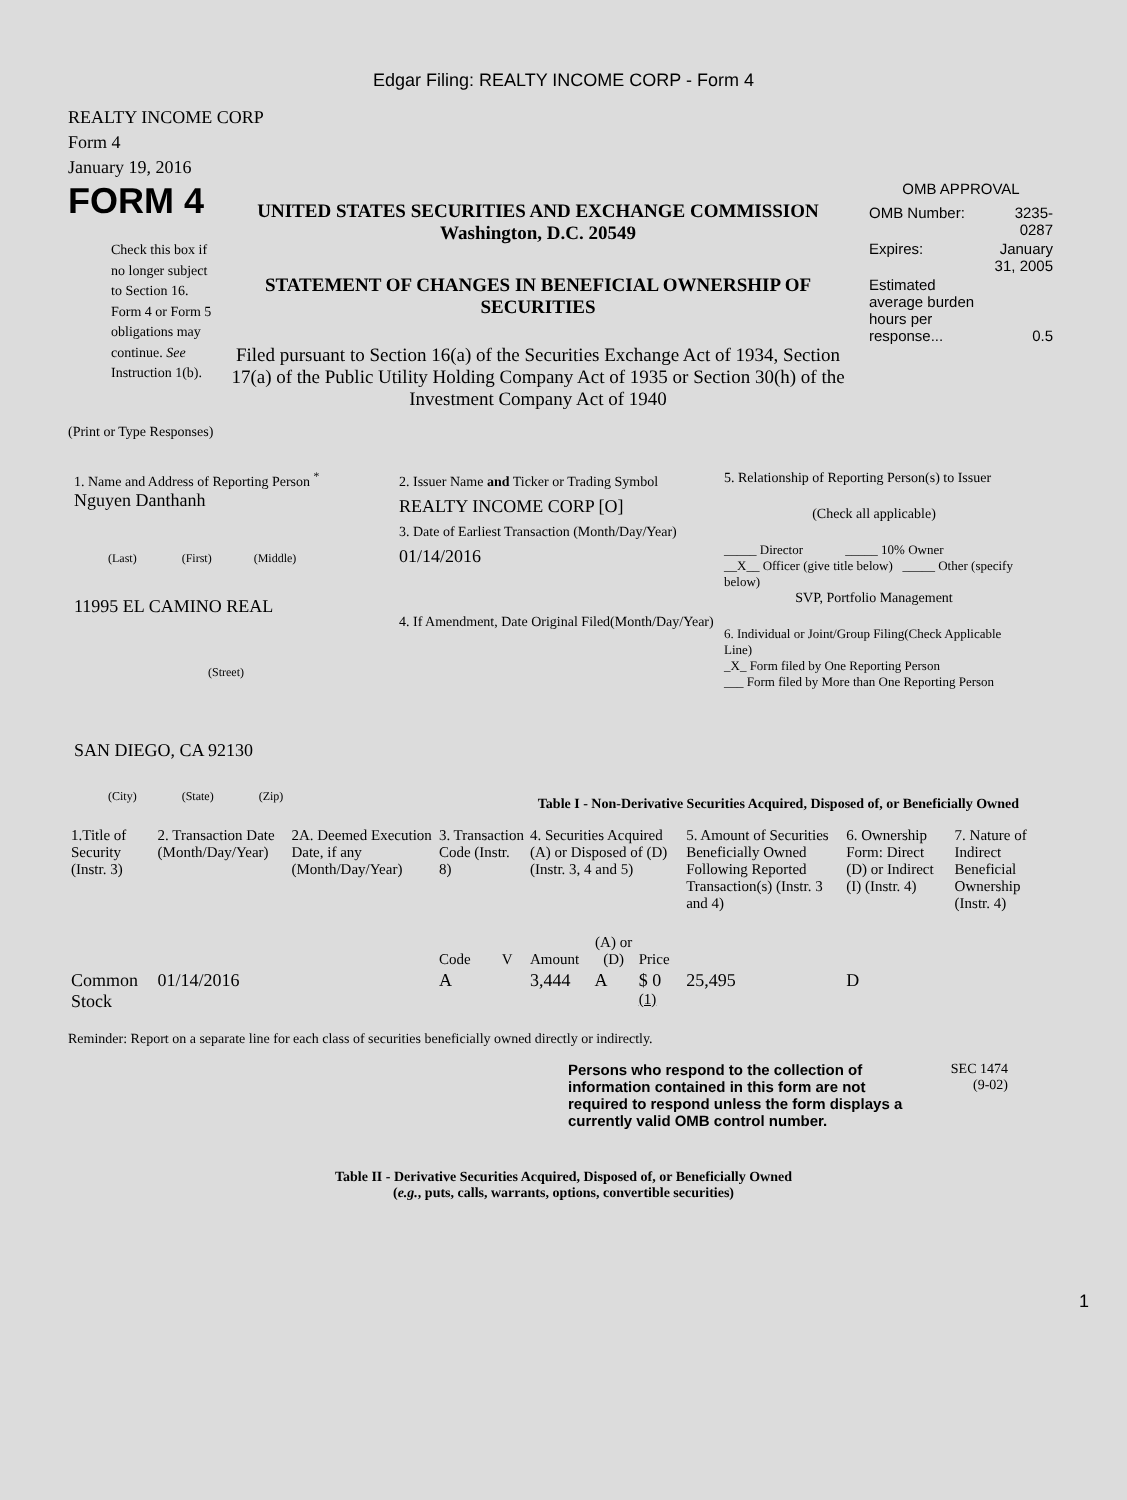Edgar Filing: REALTY INCOME CORP - Form 4
REALTY INCOME CORP
Form 4
January 19, 2016
FORM 4
Check this box if no longer subject to Section 16. Form 4 or Form 5 obligations may continue. See Instruction 1(b).
UNITED STATES SECURITIES AND EXCHANGE COMMISSION
Washington, D.C. 20549
STATEMENT OF CHANGES IN BENEFICIAL OWNERSHIP OF SECURITIES
Filed pursuant to Section 16(a) of the Securities Exchange Act of 1934, Section 17(a) of the Public Utility Holding Company Act of 1935 or Section 30(h) of the Investment Company Act of 1940
OMB APPROVAL
| OMB Number: | 3235-0287 |
| Expires: | January 31, 2005 |
| Estimated average burden hours per response... | 0.5 |
(Print or Type Responses)
1. Name and Address of Reporting Person <sup>*</sup>
Nguyen Danthanh
(Last) (First) (Middle)
11995 EL CAMINO REAL
(Street)
SAN DIEGO, CA 92130
(City) (State) (Zip)
2. Issuer Name and Ticker or Trading Symbol
REALTY INCOME CORP [O]
3. Date of Earliest Transaction (Month/Day/Year)
01/14/2016
4. If Amendment, Date Original Filed(Month/Day/Year)
5. Relationship of Reporting Person(s) to Issuer
(Check all applicable)
_____ Director _____ 10% Owner
__X__ Officer (give title below) _____ Other (specify below)
SVP, Portfolio Management
6. Individual or Joint/Group Filing(Check Applicable Line)
_X_ Form filed by One Reporting Person
___ Form filed by More than One Reporting Person
Table I - Non-Derivative Securities Acquired, Disposed of, or Beneficially Owned
| 1.Title of Security (Instr. 3) | 2. Transaction Date (Month/Day/Year) | 2A. Deemed Execution Date, if any (Month/Day/Year) | 3. Transaction Code (Instr. 8) | | 4. Securities Acquired (A) or Disposed of (D) (Instr. 3, 4 and 5) | | | 5. Amount of Securities Beneficially Owned Following Reported Transaction(s) (Instr. 3 and 4) | 6. Ownership Form: Direct (D) or Indirect (I) (Instr. 4) | 7. Nature of Indirect Beneficial Ownership (Instr. 4) |
| --- | --- | --- | --- | --- | --- | --- | --- | --- | --- | --- |
| | | | Code | V | Amount | (A) or (D) | Price | | | |
| Common Stock | 01/14/2016 | | A | | 3,444 | A | $ 0 <sup>(1)</sup> | 25,495 | D | |
Reminder: Report on a separate line for each class of securities beneficially owned directly or indirectly.
Persons who respond to the collection of information contained in this form are not required to respond unless the form displays a currently valid OMB control number.
SEC 1474
(9-02)
Table II - Derivative Securities Acquired, Disposed of, or Beneficially Owned
(e.g., puts, calls, warrants, options, convertible securities)
1